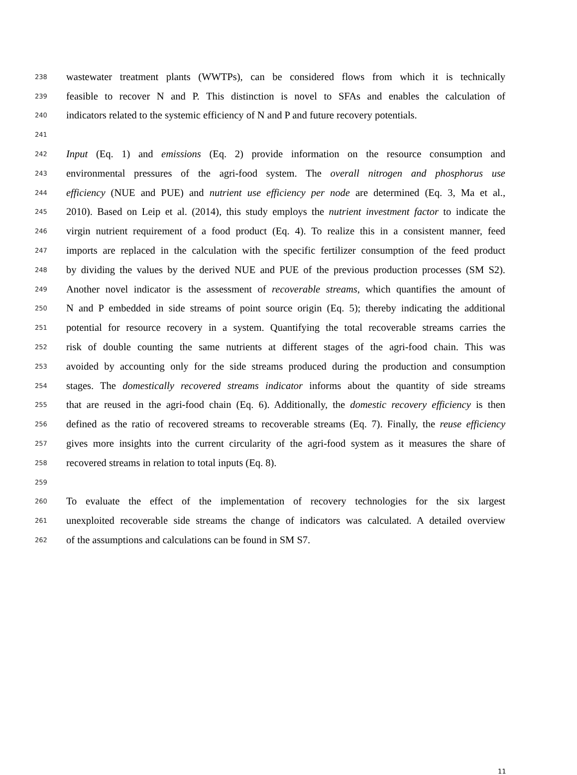238 wastewater treatment plants (WWTPs), can be considered flows from which it is technically
239 feasible to recover N and P. This distinction is novel to SFAs and enables the calculation of
240 indicators related to the systemic efficiency of N and P and future recovery potentials.
241
242 Input (Eq. 1) and emissions (Eq. 2) provide information on the resource consumption and
243 environmental pressures of the agri-food system. The overall nitrogen and phosphorus use
244 efficiency (NUE and PUE) and nutrient use efficiency per node are determined (Eq. 3, Ma et al.,
245 2010). Based on Leip et al. (2014), this study employs the nutrient investment factor to indicate the
246 virgin nutrient requirement of a food product (Eq. 4). To realize this in a consistent manner, feed
247 imports are replaced in the calculation with the specific fertilizer consumption of the feed product
248 by dividing the values by the derived NUE and PUE of the previous production processes (SM S2).
249 Another novel indicator is the assessment of recoverable streams, which quantifies the amount of
250 N and P embedded in side streams of point source origin (Eq. 5); thereby indicating the additional
251 potential for resource recovery in a system. Quantifying the total recoverable streams carries the
252 risk of double counting the same nutrients at different stages of the agri-food chain. This was
253 avoided by accounting only for the side streams produced during the production and consumption
254 stages. The domestically recovered streams indicator informs about the quantity of side streams
255 that are reused in the agri-food chain (Eq. 6). Additionally, the domestic recovery efficiency is then
256 defined as the ratio of recovered streams to recoverable streams (Eq. 7). Finally, the reuse efficiency
257 gives more insights into the current circularity of the agri-food system as it measures the share of
258 recovered streams in relation to total inputs (Eq. 8).
259
260 To evaluate the effect of the implementation of recovery technologies for the six largest
261 unexploited recoverable side streams the change of indicators was calculated. A detailed overview
262 of the assumptions and calculations can be found in SM S7.
11